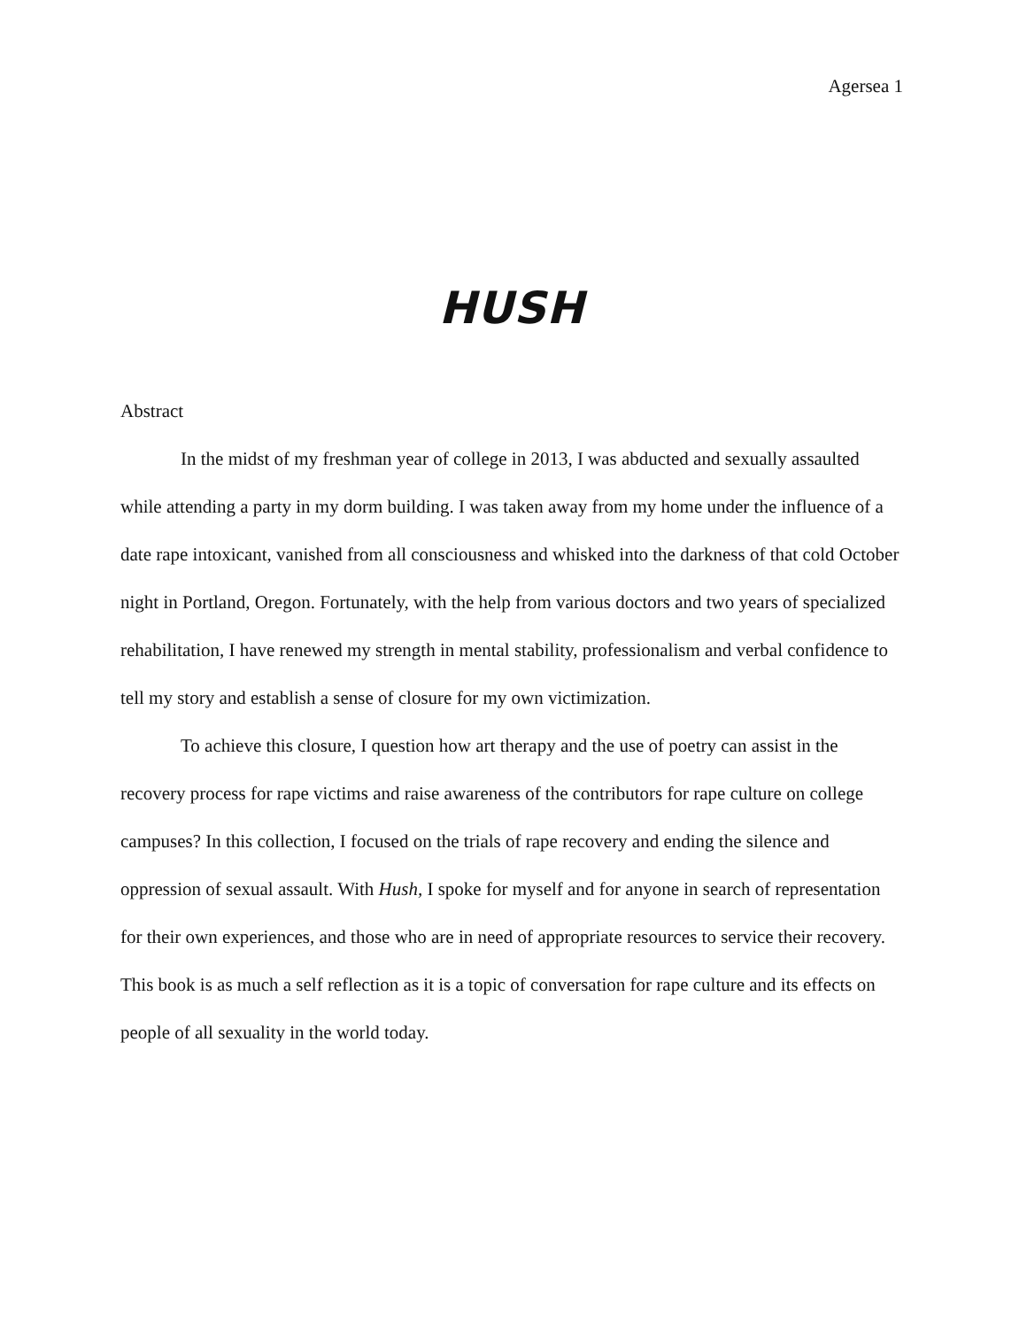Agersea 1
HUSH
Abstract
In the midst of my freshman year of college in 2013, I was abducted and sexually assaulted while attending a party in my dorm building. I was taken away from my home under the influence of a date rape intoxicant, vanished from all consciousness and whisked into the darkness of that cold October night in Portland, Oregon. Fortunately, with the help from various doctors and two years of specialized rehabilitation, I have renewed my strength in mental stability, professionalism and verbal confidence to tell my story and establish a sense of closure for my own victimization.
To achieve this closure, I question how art therapy and the use of poetry can assist in the recovery process for rape victims and raise awareness of the contributors for rape culture on college campuses? In this collection, I focused on the trials of rape recovery and ending the silence and oppression of sexual assault. With Hush, I spoke for myself and for anyone in search of representation for their own experiences, and those who are in need of appropriate resources to service their recovery. This book is as much a self reflection as it is a topic of conversation for rape culture and its effects on people of all sexuality in the world today.